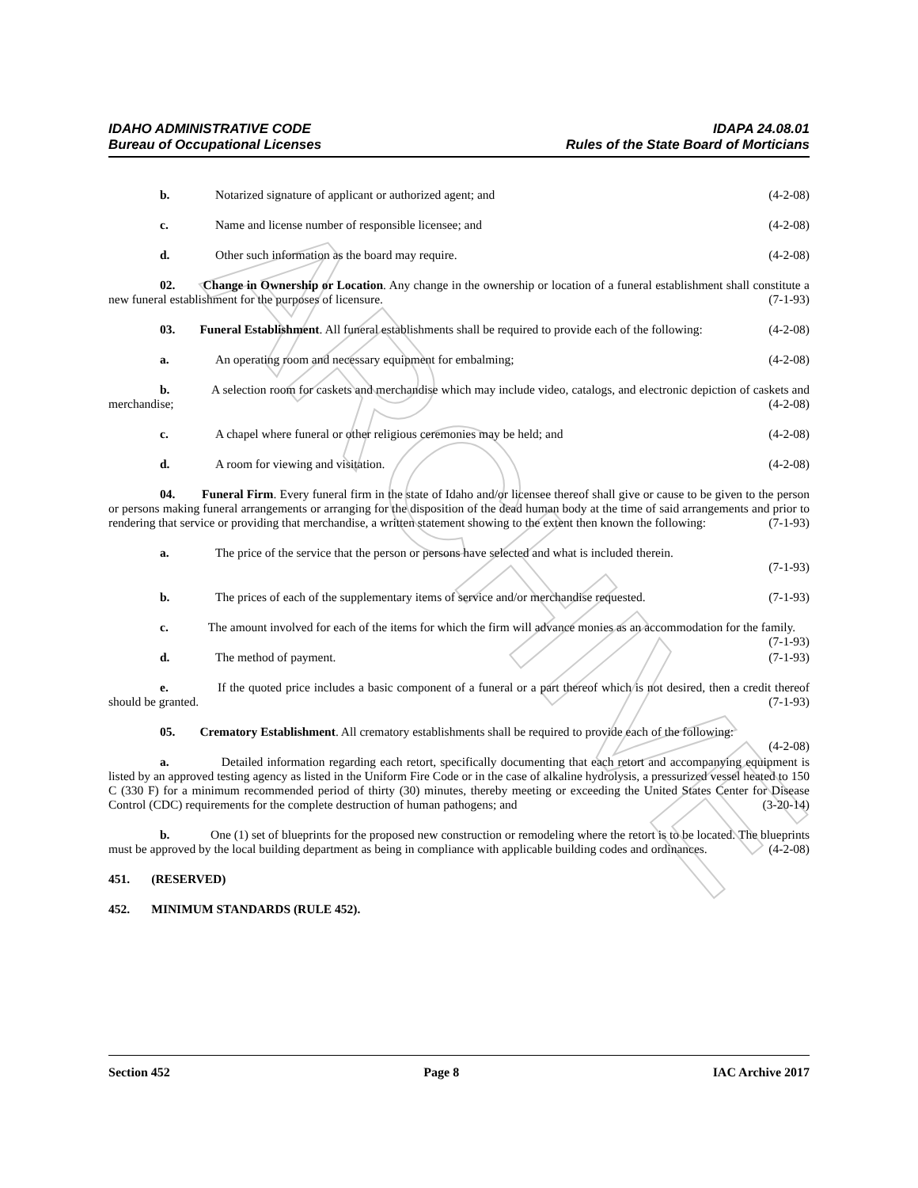ARCHIVE
IDAHO ADMINISTRATIVE CODE IDAPA 24.08.01
Bureau of Occupational Licenses Rules of the State Board of Morticians
b. Notarized signature of applicant or authorized agent; and (4-2-08)
c. Name and license number of responsible licensee; and (4-2-08)
d. Other such information as the board may require. (4-2-08)
02. Change in Ownership or Location. Any change in the ownership or location of a funeral establishment shall constitute a new funeral establishment for the purposes of licensure. (7-1-93)
03. Funeral Establishment. All funeral establishments shall be required to provide each of the following: (4-2-08)
a. An operating room and necessary equipment for embalming; (4-2-08)
b. A selection room for caskets and merchandise which may include video, catalogs, and electronic depiction of caskets and merchandise; (4-2-08)
c. A chapel where funeral or other religious ceremonies may be held; and (4-2-08)
d. A room for viewing and visitation. (4-2-08)
04. Funeral Firm. Every funeral firm in the state of Idaho and/or licensee thereof shall give or cause to be given to the person or persons making funeral arrangements or arranging for the disposition of the dead human body at the time of said arrangements and prior to rendering that service or providing that merchandise, a written statement showing to the extent then known the following: (7-1-93)
a. The price of the service that the person or persons have selected and what is included therein.
(7-1-93)
b. The prices of each of the supplementary items of service and/or merchandise requested. (7-1-93)
c. The amount involved for each of the items for which the firm will advance monies as an accommodation for the family. (7-1-93)
d. The method of payment. (7-1-93)
e. If the quoted price includes a basic component of a funeral or a part thereof which is not desired, then a credit thereof should be granted. (7-1-93)
05. Crematory Establishment. All crematory establishments shall be required to provide each of the following: (4-2-08)
a. Detailed information regarding each retort, specifically documenting that each retort and accompanying equipment is listed by an approved testing agency as listed in the Uniform Fire Code or in the case of alkaline hydrolysis, a pressurized vessel heated to 150 C (330 F) for a minimum recommended period of thirty (30) minutes, thereby meeting or exceeding the United States Center for Disease Control (CDC) requirements for the complete destruction of human pathogens; and (3-20-14)
b. One (1) set of blueprints for the proposed new construction or remodeling where the retort is to be located. The blueprints must be approved by the local building department as being in compliance with applicable building codes and ordinances. (4-2-08)
451. (RESERVED)
452. MINIMUM STANDARDS (RULE 452).
Section 452 Page 8 IAC Archive 2017